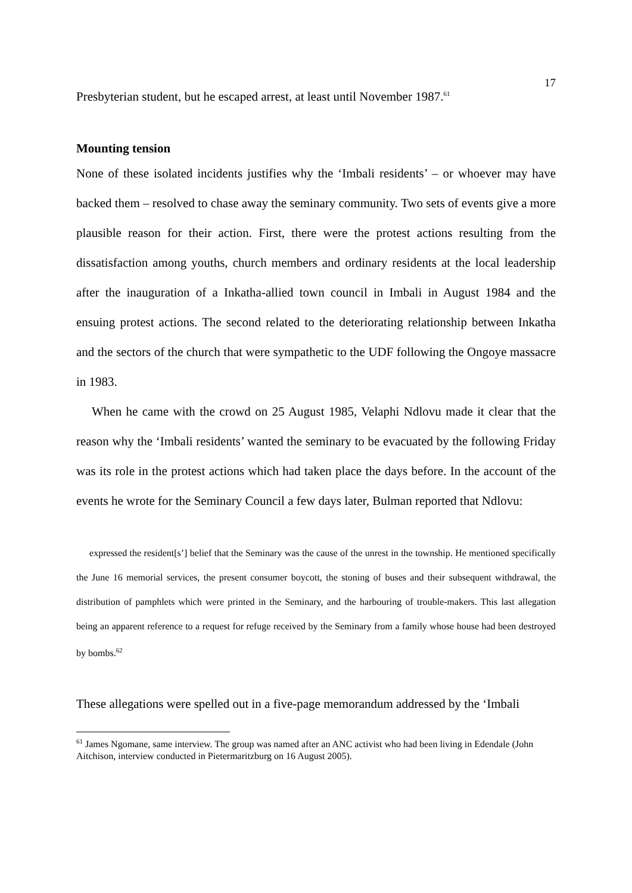17
Presbyterian student, but he escaped arrest, at least until November 1987.<sup>61</sup>
Mounting tension
None of these isolated incidents justifies why the ‘Imbali residents’ – or whoever may have backed them – resolved to chase away the seminary community. Two sets of events give a more plausible reason for their action. First, there were the protest actions resulting from the dissatisfaction among youths, church members and ordinary residents at the local leadership after the inauguration of a Inkatha-allied town council in Imbali in August 1984 and the ensuing protest actions. The second related to the deteriorating relationship between Inkatha and the sectors of the church that were sympathetic to the UDF following the Ongoye massacre in 1983.
When he came with the crowd on 25 August 1985, Velaphi Ndlovu made it clear that the reason why the ‘Imbali residents’ wanted the seminary to be evacuated by the following Friday was its role in the protest actions which had taken place the days before. In the account of the events he wrote for the Seminary Council a few days later, Bulman reported that Ndlovu:
expressed the resident[s’] belief that the Seminary was the cause of the unrest in the township. He mentioned specifically the June 16 memorial services, the present consumer boycott, the stoning of buses and their subsequent withdrawal, the distribution of pamphlets which were printed in the Seminary, and the harbouring of trouble-makers. This last allegation being an apparent reference to a request for refuge received by the Seminary from a family whose house had been destroyed by bombs.<sup>62</sup>
These allegations were spelled out in a five-page memorandum addressed by the ‘Imbali
<sup>61</sup> James Ngomane, same interview. The group was named after an ANC activist who had been living in Edendale (John Aitchison, interview conducted in Pietermaritzburg on 16 August 2005).